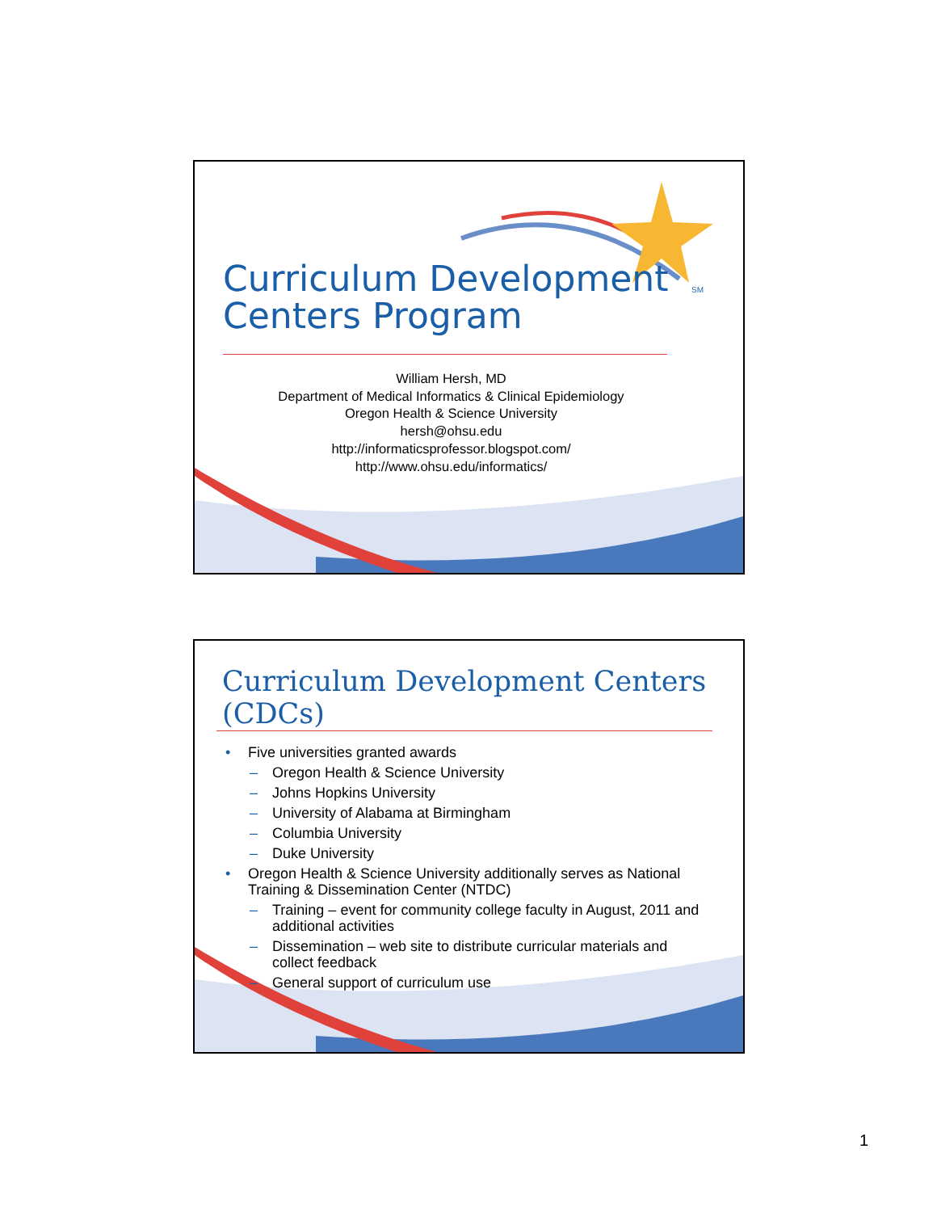SM
Curriculum Development
Centers Program
William Hersh, MD
Department of Medical Informatics & Clinical Epidemiology
Oregon Health & Science University
hersh@ohsu.edu
http://informaticsprofessor.blogspot.com/
http://www.ohsu.edu/informatics/
Curriculum Development Centers (CDCs)
• Five universities granted awards
– Oregon Health & Science University
– Johns Hopkins University
– University of Alabama at Birmingham
– Columbia University
– Duke University
• Oregon Health & Science University additionally serves as National Training & Dissemination Center (NTDC)
– Training – event for community college faculty in August, 2011 and additional activities
– Dissemination – web site to distribute curricular materials and collect feedback
– General support of curriculum use
1